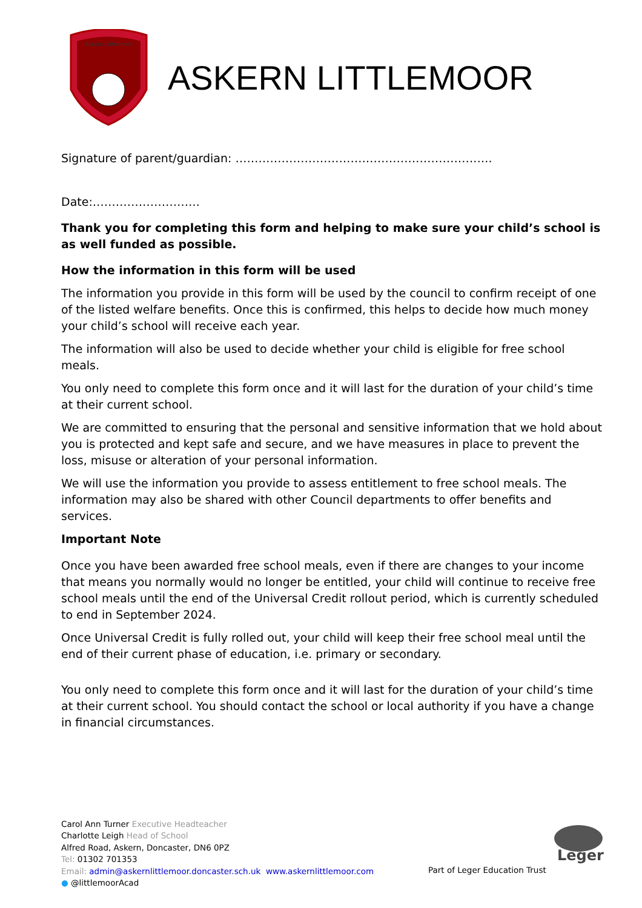Askern Littlemoor
ASKERN LITTLEMOOR
Signature of parent/guardian: ………………………………………………………….
Date:……………………….
Thank you for completing this form and helping to make sure your child’s school is as well funded as possible.
How the information in this form will be used
The information you provide in this form will be used by the council to confirm receipt of one of the listed welfare benefits. Once this is confirmed, this helps to decide how much money your child’s school will receive each year.
The information will also be used to decide whether your child is eligible for free school meals.
You only need to complete this form once and it will last for the duration of your child’s time at their current school.
We are committed to ensuring that the personal and sensitive information that we hold about you is protected and kept safe and secure, and we have measures in place to prevent the loss, misuse or alteration of your personal information.
We will use the information you provide to assess entitlement to free school meals. The information may also be shared with other Council departments to offer benefits and services.
Important Note
Once you have been awarded free school meals, even if there are changes to your income that means you normally would no longer be entitled, your child will continue to receive free school meals until the end of the Universal Credit rollout period, which is currently scheduled to end in September 2024.
Once Universal Credit is fully rolled out, your child will keep their free school meal until the end of their current phase of education, i.e. primary or secondary.
You only need to complete this form once and it will last for the duration of your child’s time at their current school. You should contact the school or local authority if you have a change in financial circumstances.
Carol Ann Turner Executive Headteacher
Charlotte Leigh Head of School
Alfred Road, Askern, Doncaster, DN6 0PZ
Tel: 01302 701353
Email: admin@askernlittlemoor.doncaster.sch.uk www.askernlittlemoor.com
● @littlemoorAcad
Part of Leger Education Trust
Leger